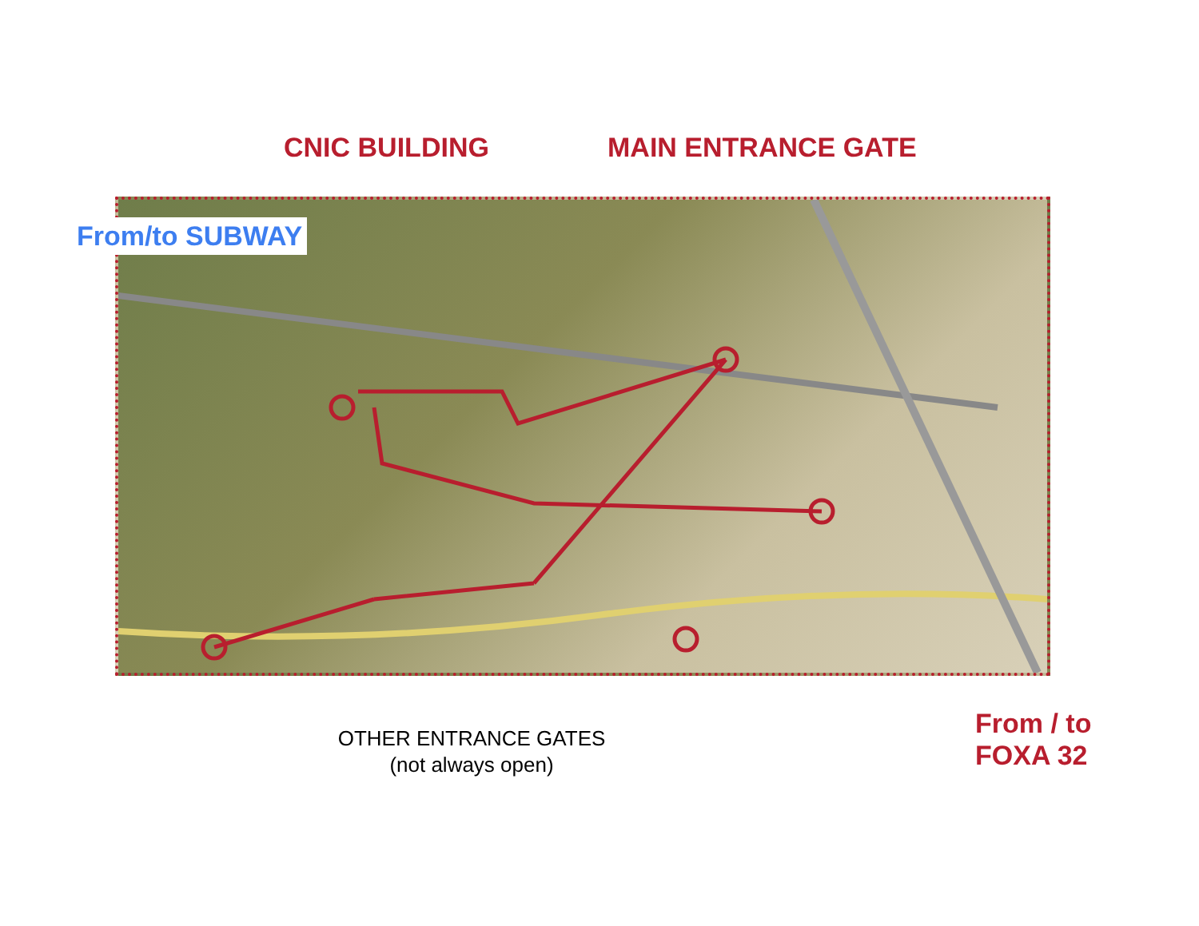CNIC BUILDING MAIN ENTRANCE GATE
From/to SUBWAY
OTHER ENTRANCE GATES
(not always open)
From / to
FOXA 32